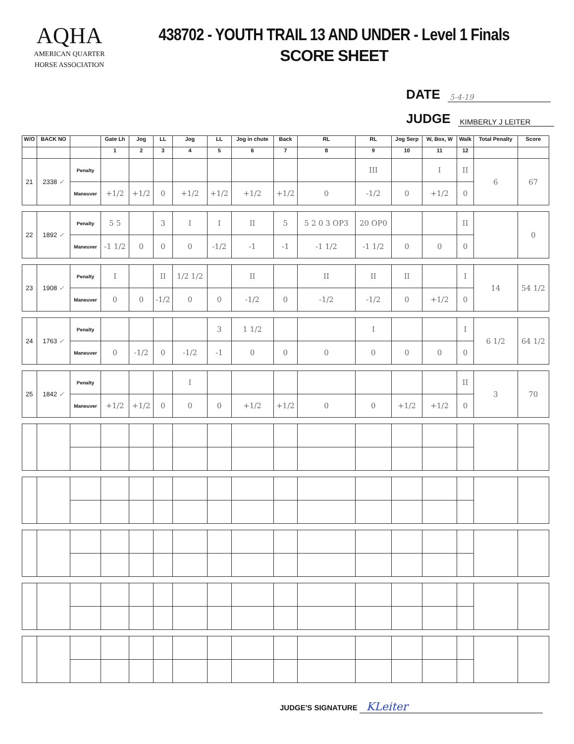AQHA
AMERICAN QUARTER
HORSE ASSOCIATION
438702 - YOUTH TRAIL 13 AND UNDER - Level 1 Finals
SCORE SHEET
DATE 5-4-19
JUDGE KIMBERLY J LEITER
| W/O | BACK NO | | Gate Lh | Jog | LL | Jog | LL | Jog in chute | Back | RL | RL | Jog Serp | W, Box, W | Walk | Total Penalty | Score |
| --- | --- | --- | --- | --- | --- | --- | --- | --- | --- | --- | --- | --- | --- | --- | --- | --- |
| | | | 1 | 2 | 3 | 4 | 5 | 6 | 7 | 8 | 9 | 10 | 11 | 12 | | |
| 21 | 2338 ✓ | Penalty | | | | | | | | | III | | I | II | 6 | 67 |
| | | Maneuver | +1/2 | +1/2 | 0 | +1/2 | +1/2 | +1/2 | +1/2 | 0 | -1/2 | 0 | +1/2 | 0 | | |
| 22 | 1892 ✓ | Penalty | 5 5 | | 3 | I | I | II | 5 | 5 2 0 3 OP3 | 20 OP0 | | | II | | 0 |
| | | Maneuver | -1 1/2 | 0 | 0 | 0 | -1/2 | -1 | -1 | -1 1/2 | -1 1/2 | 0 | 0 | 0 | | |
| 23 | 1908 ✓ | Penalty | I | | II | 1/2 1/2 | | II | | II | II | II | | I | 14 | 54 1/2 |
| | | Maneuver | 0 | 0 | -1/2 | 0 | 0 | -1/2 | 0 | -1/2 | -1/2 | 0 | +1/2 | 0 | | |
| 24 | 1763 ✓ | Penalty | | | | | 3 | 1 1/2 | | | I | | | I | 6 1/2 | 64 1/2 |
| | | Maneuver | 0 | -1/2 | 0 | -1/2 | -1 | 0 | 0 | 0 | 0 | 0 | 0 | 0 | | |
| 25 | 1842 ✓ | Penalty | | | | I | | | | | | | | II | 3 | 70 |
| | | Maneuver | +1/2 | +1/2 | 0 | 0 | 0 | +1/2 | +1/2 | 0 | 0 | +1/2 | +1/2 | 0 | | |
JUDGE'S SIGNATURE KLeiter